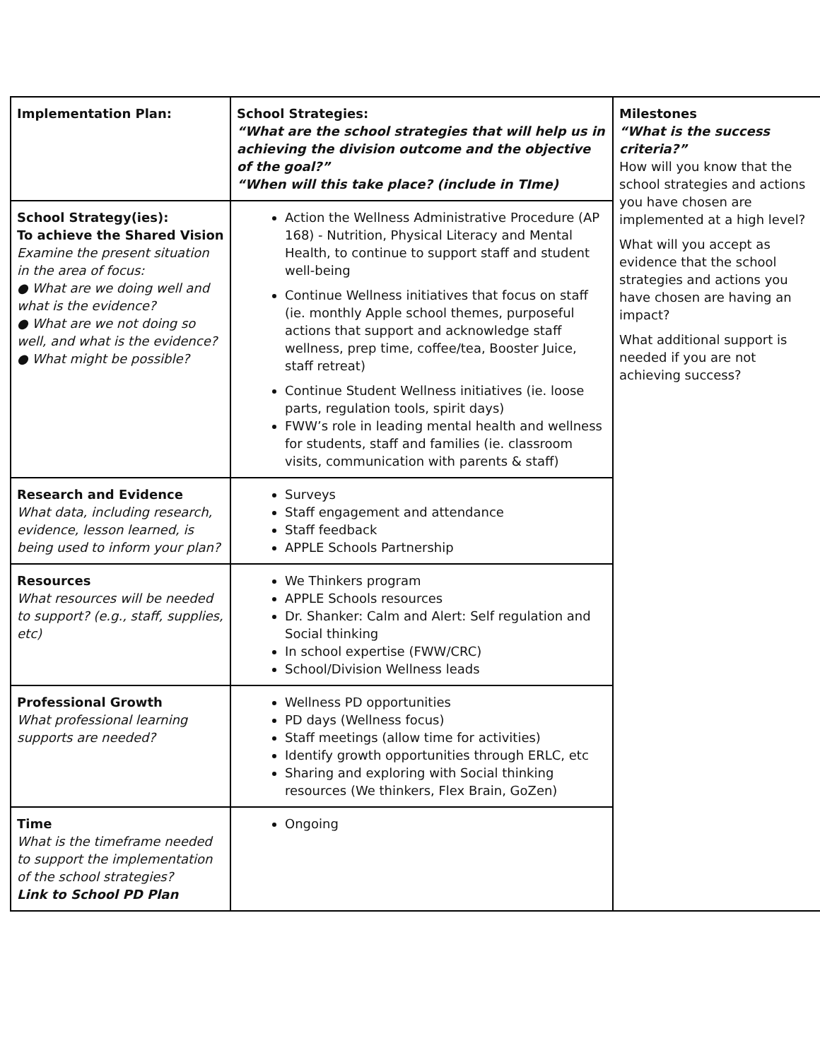| Implementation Plan: | School Strategies: “What are the school strategies that will help us in achieving the division outcome and the objective of the goal?” “When will this take place? (include in TIme) | Milestones “What is the success criteria?” How will you know that the school strategies and actions you have chosen are implemented at a high level? What will you accept as evidence that the school strategies and actions you have chosen are having an impact? What additional support is needed if you are not achieving success? |
| School Strategy(ies): To achieve the Shared Vision Examine the present situation in the area of focus: ● What are we doing well and what is the evidence? ● What are we not doing so well, and what is the evidence? ● What might be possible? | Action the Wellness Administrative Procedure (AP 168) - Nutrition, Physical Literacy and Mental Health, to continue to support staff and student well-being Continue Wellness initiatives that focus on staff (ie. monthly Apple school themes, purposeful actions that support and acknowledge staff wellness, prep time, coffee/tea, Booster Juice, staff retreat) Continue Student Wellness initiatives (ie. loose parts, regulation tools, spirit days) FWW’s role in leading mental health and wellness for students, staff and families (ie. classroom visits, communication with parents & staff) | |
| Research and Evidence What data, including research, evidence, lesson learned, is being used to inform your plan? | Surveys Staff engagement and attendance Staff feedback APPLE Schools Partnership | |
| Resources What resources will be needed to support? (e.g., staff, supplies, etc) | We Thinkers program APPLE Schools resources Dr. Shanker: Calm and Alert: Self regulation and Social thinking In school expertise (FWW/CRC) School/Division Wellness leads | |
| Professional Growth What professional learning supports are needed? | Wellness PD opportunities PD days (Wellness focus) Staff meetings (allow time for activities) Identify growth opportunities through ERLC, etc Sharing and exploring with Social thinking resources (We thinkers, Flex Brain, GoZen) | |
| Time What is the timeframe needed to support the implementation of the school strategies? Link to School PD Plan | Ongoing | |